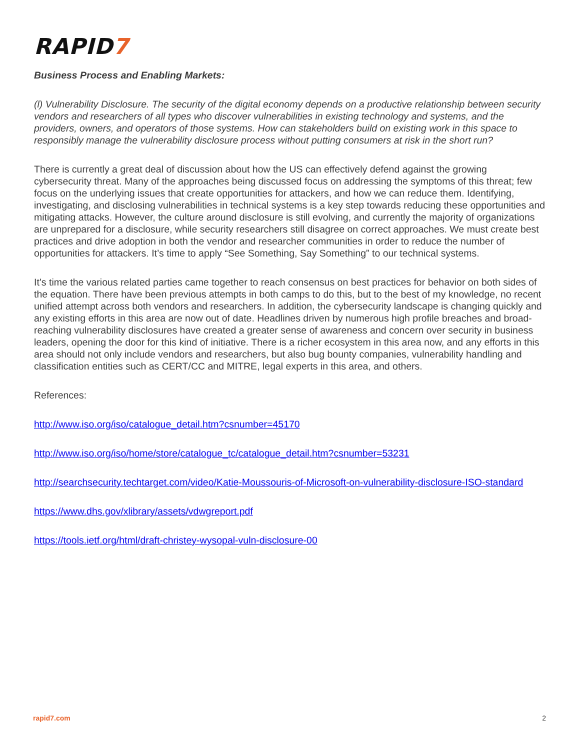RAPID7
Business Process and Enabling Markets:
(l) Vulnerability Disclosure. The security of the digital economy depends on a productive relationship between security vendors and researchers of all types who discover vulnerabilities in existing technology and systems, and the providers, owners, and operators of those systems. How can stakeholders build on existing work in this space to responsibly manage the vulnerability disclosure process without putting consumers at risk in the short run?
There is currently a great deal of discussion about how the US can effectively defend against the growing cybersecurity threat. Many of the approaches being discussed focus on addressing the symptoms of this threat; few focus on the underlying issues that create opportunities for attackers, and how we can reduce them. Identifying, investigating, and disclosing vulnerabilities in technical systems is a key step towards reducing these opportunities and mitigating attacks. However, the culture around disclosure is still evolving, and currently the majority of organizations are unprepared for a disclosure, while security researchers still disagree on correct approaches. We must create best practices and drive adoption in both the vendor and researcher communities in order to reduce the number of opportunities for attackers. It’s time to apply “See Something, Say Something” to our technical systems.
It’s time the various related parties came together to reach consensus on best practices for behavior on both sides of the equation. There have been previous attempts in both camps to do this, but to the best of my knowledge, no recent unified attempt across both vendors and researchers. In addition, the cybersecurity landscape is changing quickly and any existing efforts in this area are now out of date. Headlines driven by numerous high profile breaches and broad-reaching vulnerability disclosures have created a greater sense of awareness and concern over security in business leaders, opening the door for this kind of initiative. There is a richer ecosystem in this area now, and any efforts in this area should not only include vendors and researchers, but also bug bounty companies, vulnerability handling and classification entities such as CERT/CC and MITRE, legal experts in this area, and others.
References:
http://www.iso.org/iso/catalogue_detail.htm?csnumber=45170
http://www.iso.org/iso/home/store/catalogue_tc/catalogue_detail.htm?csnumber=53231
http://searchsecurity.techtarget.com/video/Katie-Moussouris-of-Microsoft-on-vulnerability-disclosure-ISO-standard
https://www.dhs.gov/xlibrary/assets/vdwgreport.pdf
https://tools.ietf.org/html/draft-christey-wysopal-vuln-disclosure-00
rapid7.com 2